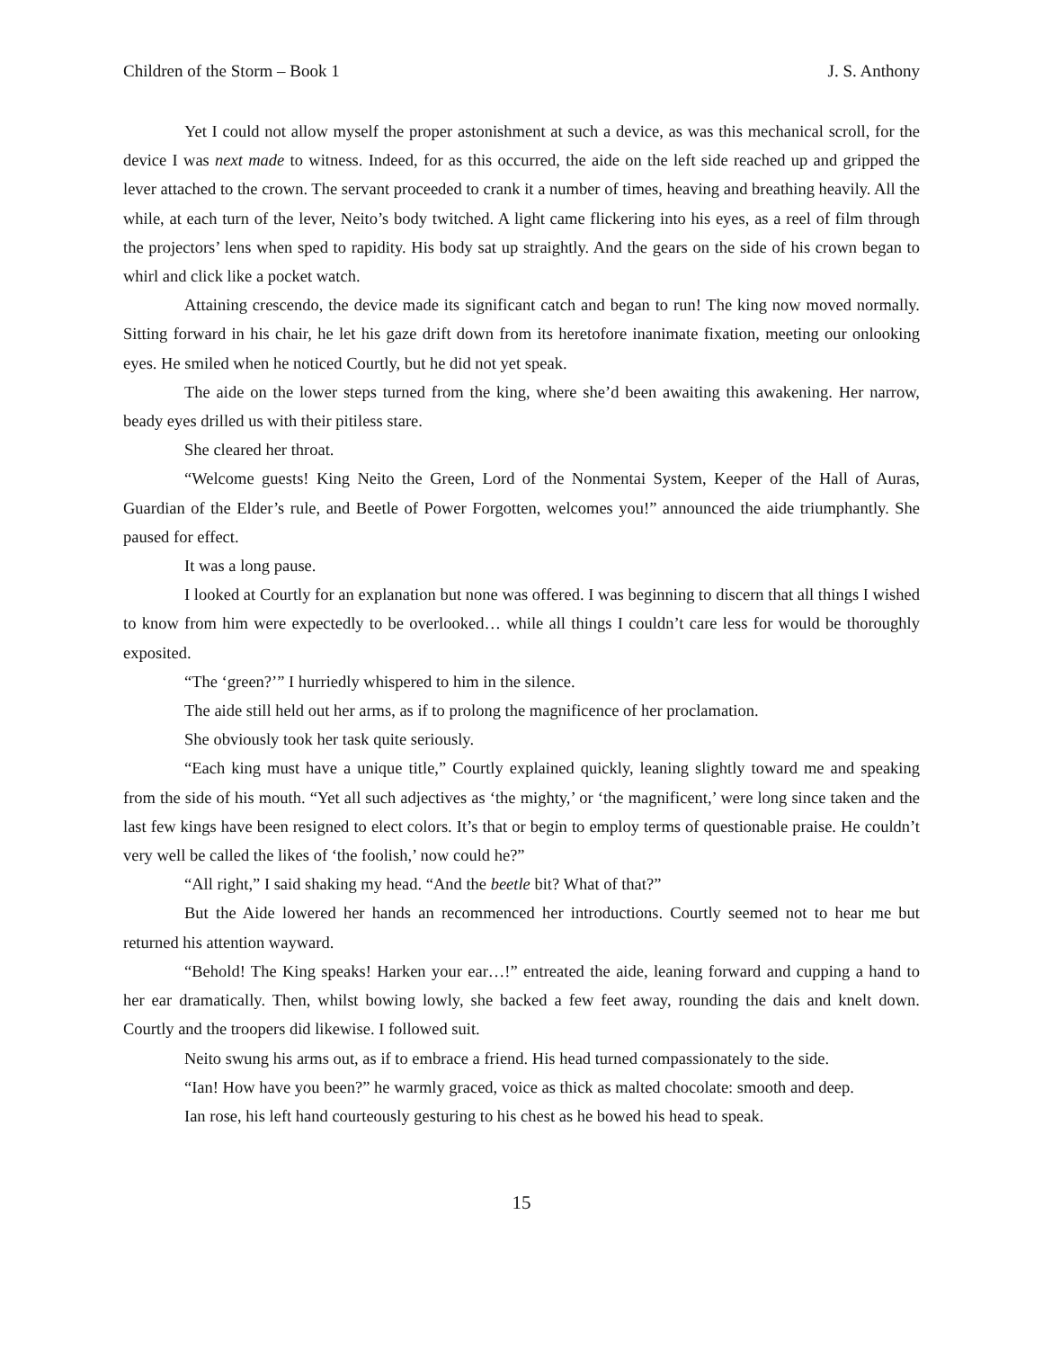Children of the Storm – Book 1 J. S. Anthony
Yet I could not allow myself the proper astonishment at such a device, as was this mechanical scroll, for the device I was next made to witness. Indeed, for as this occurred, the aide on the left side reached up and gripped the lever attached to the crown. The servant proceeded to crank it a number of times, heaving and breathing heavily. All the while, at each turn of the lever, Neito’s body twitched. A light came flickering into his eyes, as a reel of film through the projectors’ lens when sped to rapidity. His body sat up straightly. And the gears on the side of his crown began to whirl and click like a pocket watch.
Attaining crescendo, the device made its significant catch and began to run! The king now moved normally. Sitting forward in his chair, he let his gaze drift down from its heretofore inanimate fixation, meeting our onlooking eyes. He smiled when he noticed Courtly, but he did not yet speak.
The aide on the lower steps turned from the king, where she’d been awaiting this awakening. Her narrow, beady eyes drilled us with their pitiless stare.
She cleared her throat.
“Welcome guests! King Neito the Green, Lord of the Nonmentai System, Keeper of the Hall of Auras, Guardian of the Elder’s rule, and Beetle of Power Forgotten, welcomes you!” announced the aide triumphantly. She paused for effect.
It was a long pause.
I looked at Courtly for an explanation but none was offered. I was beginning to discern that all things I wished to know from him were expectedly to be overlooked… while all things I couldn’t care less for would be thoroughly exposited.
“The ‘green?’” I hurriedly whispered to him in the silence.
The aide still held out her arms, as if to prolong the magnificence of her proclamation.
She obviously took her task quite seriously.
“Each king must have a unique title,” Courtly explained quickly, leaning slightly toward me and speaking from the side of his mouth. “Yet all such adjectives as ‘the mighty,’ or ‘the magnificent,’ were long since taken and the last few kings have been resigned to elect colors. It’s that or begin to employ terms of questionable praise. He couldn’t very well be called the likes of ‘the foolish,’ now could he?”
“All right,” I said shaking my head. “And the beetle bit? What of that?”
But the Aide lowered her hands an recommenced her introductions. Courtly seemed not to hear me but returned his attention wayward.
“Behold! The King speaks! Harken your ear…!” entreated the aide, leaning forward and cupping a hand to her ear dramatically. Then, whilst bowing lowly, she backed a few feet away, rounding the dais and knelt down. Courtly and the troopers did likewise. I followed suit.
Neito swung his arms out, as if to embrace a friend. His head turned compassionately to the side.
“Ian! How have you been?” he warmly graced, voice as thick as malted chocolate: smooth and deep.
Ian rose, his left hand courteously gesturing to his chest as he bowed his head to speak.
15